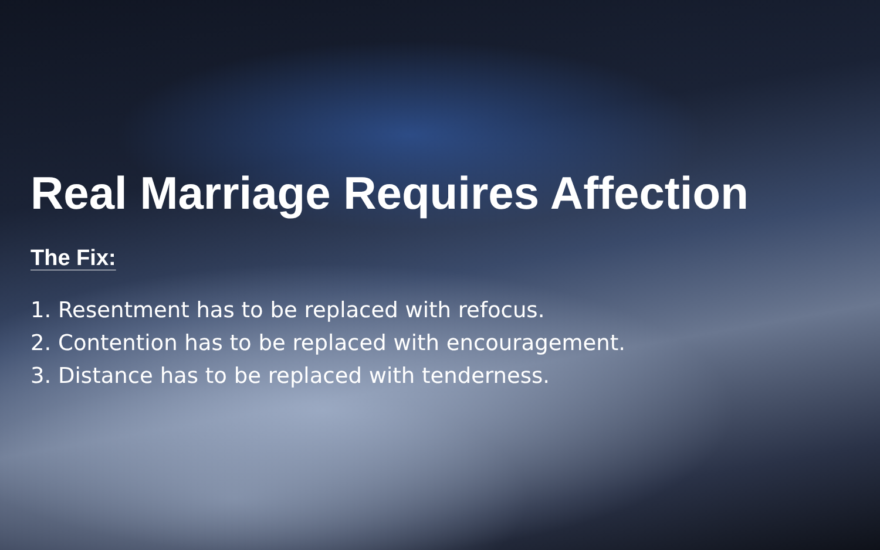Real Marriage Requires Affection
The Fix:
1. Resentment has to be replaced with refocus.
2. Contention has to be replaced with encouragement.
3. Distance has to be replaced with tenderness.